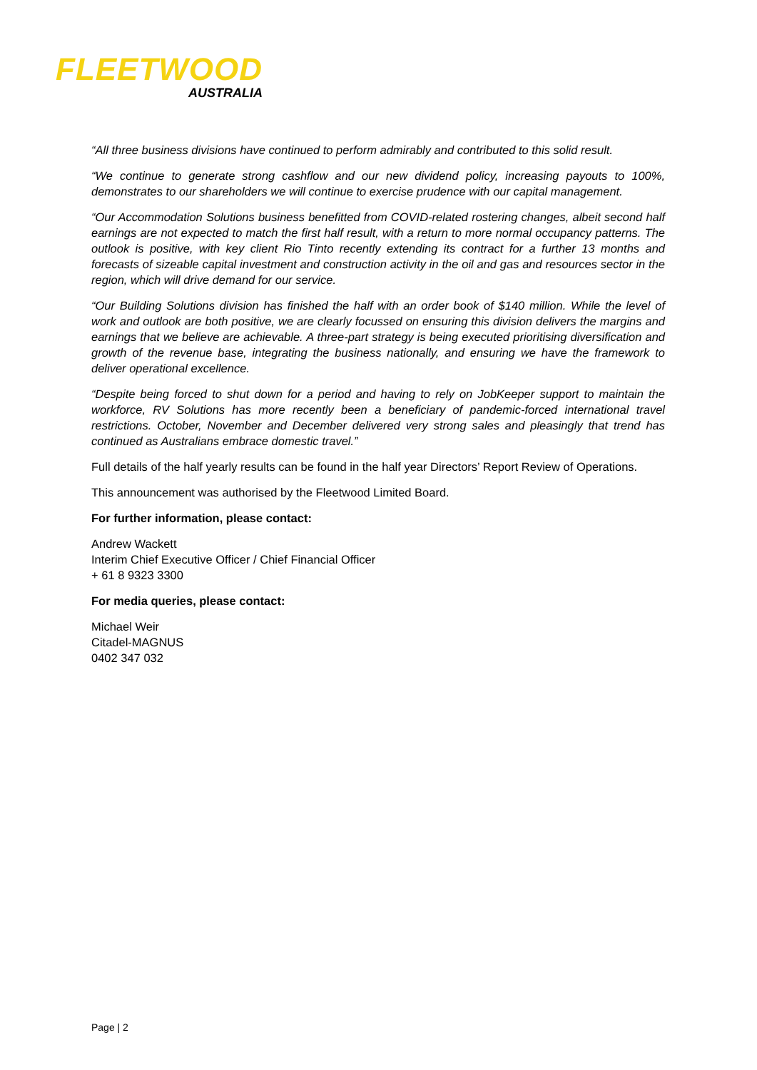FLEETWOOD
AUSTRALIA
“All three business divisions have continued to perform admirably and contributed to this solid result.
“We continue to generate strong cashflow and our new dividend policy, increasing payouts to 100%, demonstrates to our shareholders we will continue to exercise prudence with our capital management.
“Our Accommodation Solutions business benefitted from COVID-related rostering changes, albeit second half earnings are not expected to match the first half result, with a return to more normal occupancy patterns. The outlook is positive, with key client Rio Tinto recently extending its contract for a further 13 months and forecasts of sizeable capital investment and construction activity in the oil and gas and resources sector in the region, which will drive demand for our service.
“Our Building Solutions division has finished the half with an order book of $140 million. While the level of work and outlook are both positive, we are clearly focussed on ensuring this division delivers the margins and earnings that we believe are achievable. A three-part strategy is being executed prioritising diversification and growth of the revenue base, integrating the business nationally, and ensuring we have the framework to deliver operational excellence.
“Despite being forced to shut down for a period and having to rely on JobKeeper support to maintain the workforce, RV Solutions has more recently been a beneficiary of pandemic-forced international travel restrictions. October, November and December delivered very strong sales and pleasingly that trend has continued as Australians embrace domestic travel.”
Full details of the half yearly results can be found in the half year Directors’ Report Review of Operations.
This announcement was authorised by the Fleetwood Limited Board.
For further information, please contact:
Andrew Wackett
Interim Chief Executive Officer / Chief Financial Officer
+ 61 8 9323 3300
For media queries, please contact:
Michael Weir
Citadel-MAGNUS
0402 347 032
Page | 2